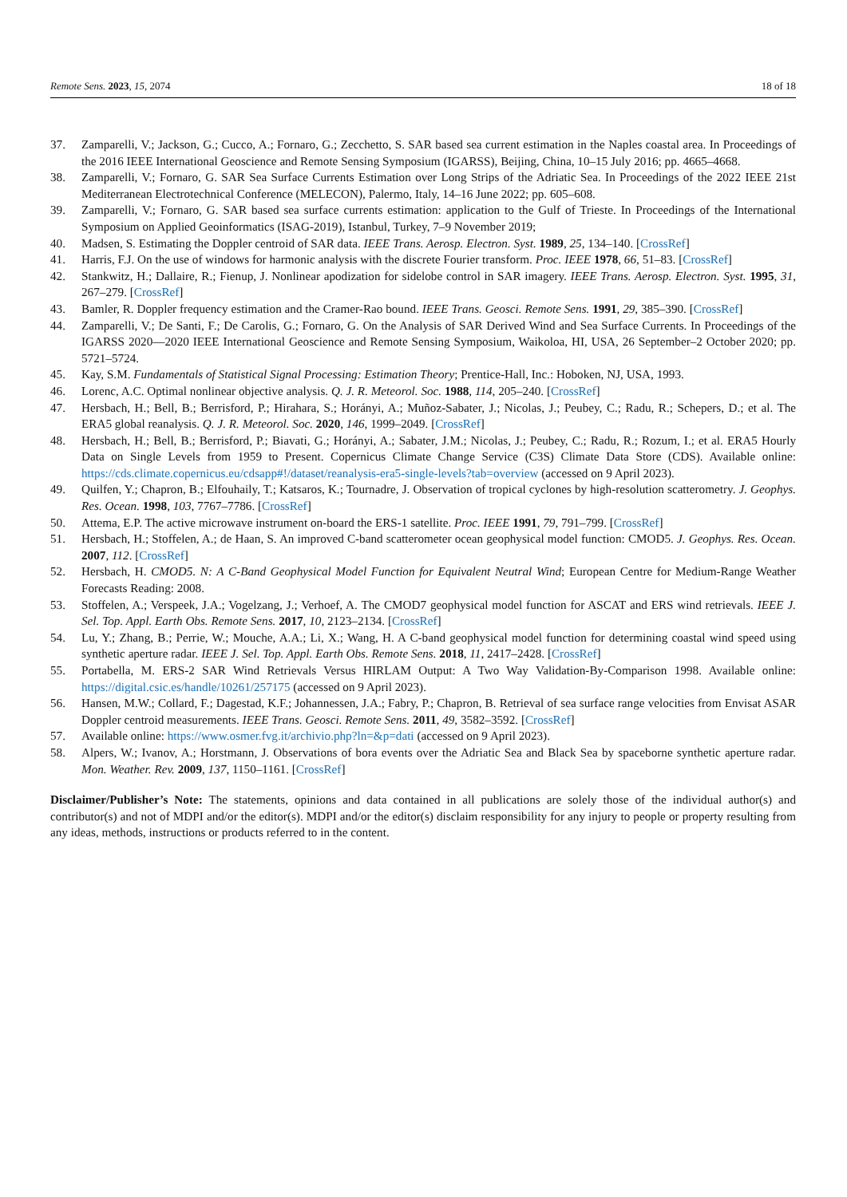Remote Sens. 2023, 15, 2074 18 of 18
37. Zamparelli, V.; Jackson, G.; Cucco, A.; Fornaro, G.; Zecchetto, S. SAR based sea current estimation in the Naples coastal area. In Proceedings of the 2016 IEEE International Geoscience and Remote Sensing Symposium (IGARSS), Beijing, China, 10–15 July 2016; pp. 4665–4668.
38. Zamparelli, V.; Fornaro, G. SAR Sea Surface Currents Estimation over Long Strips of the Adriatic Sea. In Proceedings of the 2022 IEEE 21st Mediterranean Electrotechnical Conference (MELECON), Palermo, Italy, 14–16 June 2022; pp. 605–608.
39. Zamparelli, V.; Fornaro, G. SAR based sea surface currents estimation: application to the Gulf of Trieste. In Proceedings of the International Symposium on Applied Geoinformatics (ISAG-2019), Istanbul, Turkey, 7–9 November 2019;
40. Madsen, S. Estimating the Doppler centroid of SAR data. IEEE Trans. Aerosp. Electron. Syst. 1989, 25, 134–140. [CrossRef]
41. Harris, F.J. On the use of windows for harmonic analysis with the discrete Fourier transform. Proc. IEEE 1978, 66, 51–83. [CrossRef]
42. Stankwitz, H.; Dallaire, R.; Fienup, J. Nonlinear apodization for sidelobe control in SAR imagery. IEEE Trans. Aerosp. Electron. Syst. 1995, 31, 267–279. [CrossRef]
43. Bamler, R. Doppler frequency estimation and the Cramer-Rao bound. IEEE Trans. Geosci. Remote Sens. 1991, 29, 385–390. [CrossRef]
44. Zamparelli, V.; De Santi, F.; De Carolis, G.; Fornaro, G. On the Analysis of SAR Derived Wind and Sea Surface Currents. In Proceedings of the IGARSS 2020—2020 IEEE International Geoscience and Remote Sensing Symposium, Waikoloa, HI, USA, 26 September–2 October 2020; pp. 5721–5724.
45. Kay, S.M. Fundamentals of Statistical Signal Processing: Estimation Theory; Prentice-Hall, Inc.: Hoboken, NJ, USA, 1993.
46. Lorenc, A.C. Optimal nonlinear objective analysis. Q. J. R. Meteorol. Soc. 1988, 114, 205–240. [CrossRef]
47. Hersbach, H.; Bell, B.; Berrisford, P.; Hirahara, S.; Horányi, A.; Muñoz-Sabater, J.; Nicolas, J.; Peubey, C.; Radu, R.; Schepers, D.; et al. The ERA5 global reanalysis. Q. J. R. Meteorol. Soc. 2020, 146, 1999–2049. [CrossRef]
48. Hersbach, H.; Bell, B.; Berrisford, P.; Biavati, G.; Horányi, A.; Sabater, J.M.; Nicolas, J.; Peubey, C.; Radu, R.; Rozum, I.; et al. ERA5 Hourly Data on Single Levels from 1959 to Present. Copernicus Climate Change Service (C3S) Climate Data Store (CDS). Available online: https://cds.climate.copernicus.eu/cdsapp#!/dataset/reanalysis-era5-single-levels?tab=overview (accessed on 9 April 2023).
49. Quilfen, Y.; Chapron, B.; Elfouhaily, T.; Katsaros, K.; Tournadre, J. Observation of tropical cyclones by high-resolution scatterometry. J. Geophys. Res. Ocean. 1998, 103, 7767–7786. [CrossRef]
50. Attema, E.P. The active microwave instrument on-board the ERS-1 satellite. Proc. IEEE 1991, 79, 791–799. [CrossRef]
51. Hersbach, H.; Stoffelen, A.; de Haan, S. An improved C-band scatterometer ocean geophysical model function: CMOD5. J. Geophys. Res. Ocean. 2007, 112. [CrossRef]
52. Hersbach, H. CMOD5. N: A C-Band Geophysical Model Function for Equivalent Neutral Wind; European Centre for Medium-Range Weather Forecasts Reading: 2008.
53. Stoffelen, A.; Verspeek, J.A.; Vogelzang, J.; Verhoef, A. The CMOD7 geophysical model function for ASCAT and ERS wind retrievals. IEEE J. Sel. Top. Appl. Earth Obs. Remote Sens. 2017, 10, 2123–2134. [CrossRef]
54. Lu, Y.; Zhang, B.; Perrie, W.; Mouche, A.A.; Li, X.; Wang, H. A C-band geophysical model function for determining coastal wind speed using synthetic aperture radar. IEEE J. Sel. Top. Appl. Earth Obs. Remote Sens. 2018, 11, 2417–2428. [CrossRef]
55. Portabella, M. ERS-2 SAR Wind Retrievals Versus HIRLAM Output: A Two Way Validation-By-Comparison 1998. Available online: https://digital.csic.es/handle/10261/257175 (accessed on 9 April 2023).
56. Hansen, M.W.; Collard, F.; Dagestad, K.F.; Johannessen, J.A.; Fabry, P.; Chapron, B. Retrieval of sea surface range velocities from Envisat ASAR Doppler centroid measurements. IEEE Trans. Geosci. Remote Sens. 2011, 49, 3582–3592. [CrossRef]
57. Available online: https://www.osmer.fvg.it/archivio.php?ln=&p=dati (accessed on 9 April 2023).
58. Alpers, W.; Ivanov, A.; Horstmann, J. Observations of bora events over the Adriatic Sea and Black Sea by spaceborne synthetic aperture radar. Mon. Weather. Rev. 2009, 137, 1150–1161. [CrossRef]
Disclaimer/Publisher’s Note: The statements, opinions and data contained in all publications are solely those of the individual author(s) and contributor(s) and not of MDPI and/or the editor(s). MDPI and/or the editor(s) disclaim responsibility for any injury to people or property resulting from any ideas, methods, instructions or products referred to in the content.